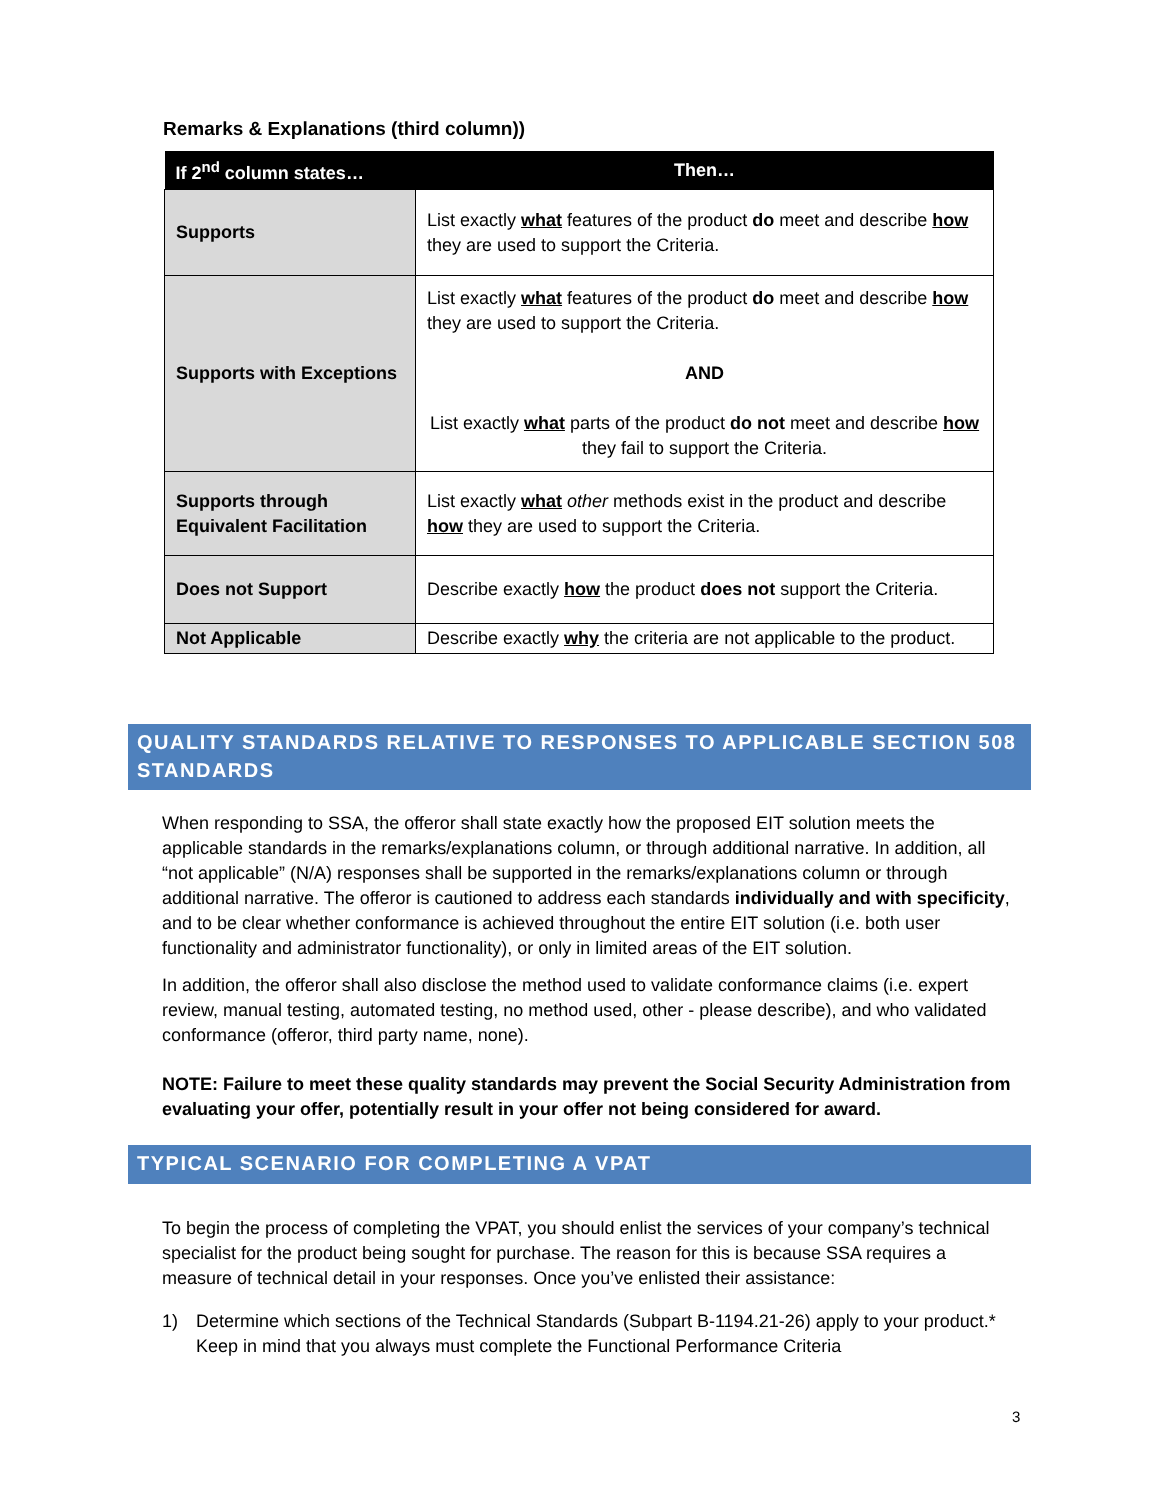Remarks & Explanations (third column))
| If 2<sup>nd</sup> column states… | Then… |
| --- | --- |
| Supports | List exactly what features of the product do meet and describe how they are used to support the Criteria. |
| Supports with Exceptions | List exactly what features of the product do meet and describe how they are used to support the Criteria. AND List exactly what parts of the product do not meet and describe how they fail to support the Criteria. |
| Supports through Equivalent Facilitation | List exactly what other methods exist in the product and describe how they are used to support the Criteria. |
| Does not Support | Describe exactly how the product does not support the Criteria. |
| Not Applicable | Describe exactly why the criteria are not applicable to the product. |
QUALITY STANDARDS RELATIVE TO RESPONSES TO APPLICABLE SECTION 508 STANDARDS
When responding to SSA, the offeror shall state exactly how the proposed EIT solution meets the applicable standards in the remarks/explanations column, or through additional narrative. In addition, all “not applicable” (N/A) responses shall be supported in the remarks/explanations column or through additional narrative. The offeror is cautioned to address each standards individually and with specificity, and to be clear whether conformance is achieved throughout the entire EIT solution (i.e. both user functionality and administrator functionality), or only in limited areas of the EIT solution.
In addition, the offeror shall also disclose the method used to validate conformance claims (i.e. expert review, manual testing, automated testing, no method used, other - please describe), and who validated conformance (offeror, third party name, none).
NOTE: Failure to meet these quality standards may prevent the Social Security Administration from evaluating your offer, potentially result in your offer not being considered for award.
TYPICAL SCENARIO FOR COMPLETING A VPAT
To begin the process of completing the VPAT, you should enlist the services of your company’s technical specialist for the product being sought for purchase. The reason for this is because SSA requires a measure of technical detail in your responses. Once you’ve enlisted their assistance:
1) Determine which sections of the Technical Standards (Subpart B-1194.21-26) apply to your product.* Keep in mind that you always must complete the Functional Performance Criteria
3